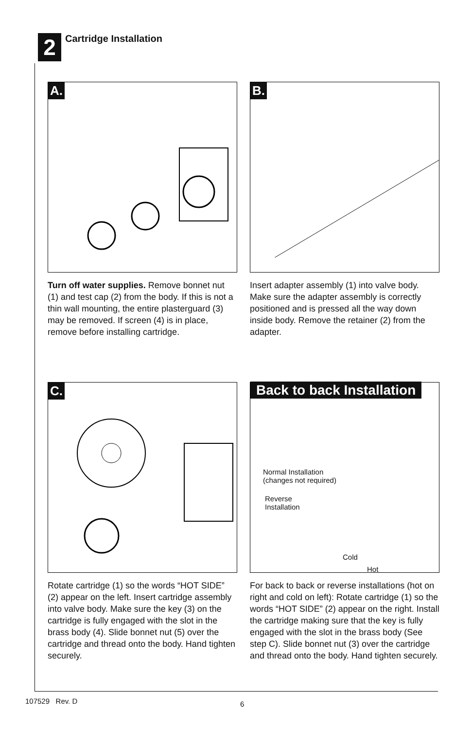2
Cartridge Installation
A.
Turn off water supplies. Remove bonnet nut (1) and test cap (2) from the body. If this is not a thin wall mounting, the entire plasterguard (3) may be removed. If screen (4) is in place, remove before installing cartridge.
B.
Insert adapter assembly (1) into valve body. Make sure the adapter assembly is correctly positioned and is pressed all the way down inside body. Remove the retainer (2) from the adapter.
C.
Rotate cartridge (1) so the words “HOT SIDE” (2) appear on the left. Insert cartridge assembly into valve body. Make sure the key (3) on the cartridge is fully engaged with the slot in the brass body (4). Slide bonnet nut (5) over the cartridge and thread onto the body. Hand tighten securely.
Back to back Installation
Normal Installation
(changes not required)
Reverse
Installation
Cold
Hot
For back to back or reverse installations (hot on right and cold on left): Rotate cartridge (1) so the words “HOT SIDE” (2) appear on the right. Install the cartridge making sure that the key is fully engaged with the slot in the brass body (See step C). Slide bonnet nut (3) over the cartridge and thread onto the body. Hand tighten securely.
107529 Rev. D 6